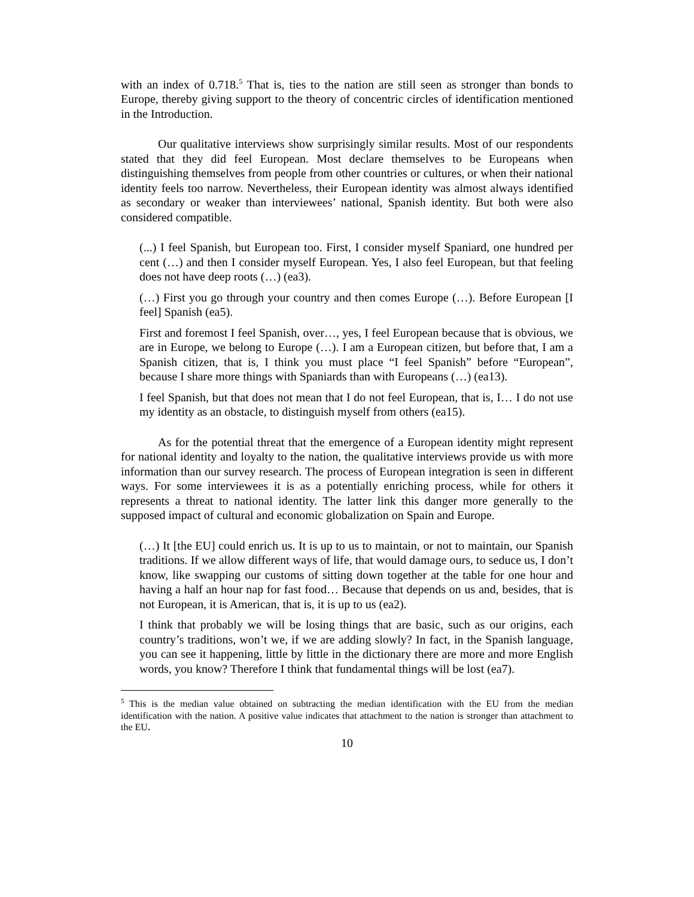with an index of 0.718.<sup>5</sup> That is, ties to the nation are still seen as stronger than bonds to Europe, thereby giving support to the theory of concentric circles of identification mentioned in the Introduction.
Our qualitative interviews show surprisingly similar results. Most of our respondents stated that they did feel European. Most declare themselves to be Europeans when distinguishing themselves from people from other countries or cultures, or when their national identity feels too narrow. Nevertheless, their European identity was almost always identified as secondary or weaker than interviewees’ national, Spanish identity. But both were also considered compatible.
(...) I feel Spanish, but European too. First, I consider myself Spaniard, one hundred per cent (…) and then I consider myself European. Yes, I also feel European, but that feeling does not have deep roots (…) (ea3).
(…) First you go through your country and then comes Europe (…). Before European [I feel] Spanish (ea5).
First and foremost I feel Spanish, over…, yes, I feel European because that is obvious, we are in Europe, we belong to Europe (…). I am a European citizen, but before that, I am a Spanish citizen, that is, I think you must place “I feel Spanish” before “European”, because I share more things with Spaniards than with Europeans (…) (ea13).
I feel Spanish, but that does not mean that I do not feel European, that is, I… I do not use my identity as an obstacle, to distinguish myself from others (ea15).
As for the potential threat that the emergence of a European identity might represent for national identity and loyalty to the nation, the qualitative interviews provide us with more information than our survey research. The process of European integration is seen in different ways. For some interviewees it is as a potentially enriching process, while for others it represents a threat to national identity. The latter link this danger more generally to the supposed impact of cultural and economic globalization on Spain and Europe.
(…) It [the EU] could enrich us. It is up to us to maintain, or not to maintain, our Spanish traditions. If we allow different ways of life, that would damage ours, to seduce us, I don’t know, like swapping our customs of sitting down together at the table for one hour and having a half an hour nap for fast food… Because that depends on us and, besides, that is not European, it is American, that is, it is up to us (ea2).
I think that probably we will be losing things that are basic, such as our origins, each country’s traditions, won’t we, if we are adding slowly? In fact, in the Spanish language, you can see it happening, little by little in the dictionary there are more and more English words, you know? Therefore I think that fundamental things will be lost (ea7).
<sup>5</sup> This is the median value obtained on subtracting the median identification with the EU from the median identification with the nation. A positive value indicates that attachment to the nation is stronger than attachment to the EU.
10